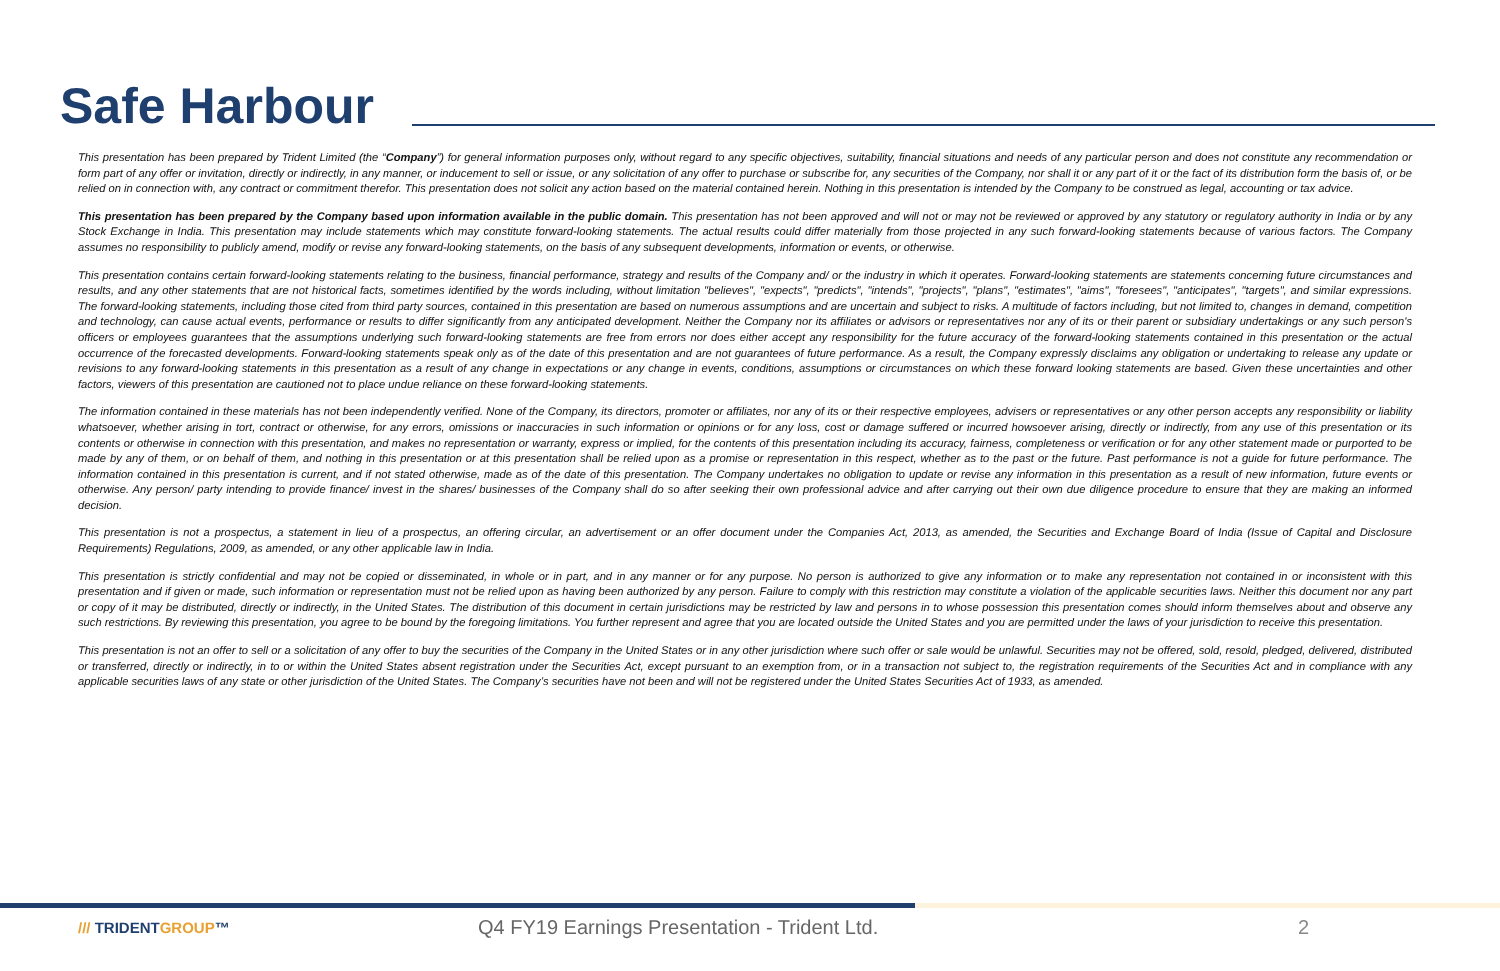Safe Harbour
This presentation has been prepared by Trident Limited (the “Company”) for general information purposes only, without regard to any specific objectives, suitability, financial situations and needs of any particular person and does not constitute any recommendation or form part of any offer or invitation, directly or indirectly, in any manner, or inducement to sell or issue, or any solicitation of any offer to purchase or subscribe for, any securities of the Company, nor shall it or any part of it or the fact of its distribution form the basis of, or be relied on in connection with, any contract or commitment therefor. This presentation does not solicit any action based on the material contained herein. Nothing in this presentation is intended by the Company to be construed as legal, accounting or tax advice.
This presentation has been prepared by the Company based upon information available in the public domain. This presentation has not been approved and will not or may not be reviewed or approved by any statutory or regulatory authority in India or by any Stock Exchange in India. This presentation may include statements which may constitute forward-looking statements. The actual results could differ materially from those projected in any such forward-looking statements because of various factors. The Company assumes no responsibility to publicly amend, modify or revise any forward-looking statements, on the basis of any subsequent developments, information or events, or otherwise.
This presentation contains certain forward-looking statements relating to the business, financial performance, strategy and results of the Company and/ or the industry in which it operates. Forward-looking statements are statements concerning future circumstances and results, and any other statements that are not historical facts, sometimes identified by the words including, without limitation "believes", "expects", "predicts", "intends", "projects", "plans", "estimates", "aims", "foresees", "anticipates", "targets", and similar expressions. The forward-looking statements, including those cited from third party sources, contained in this presentation are based on numerous assumptions and are uncertain and subject to risks. A multitude of factors including, but not limited to, changes in demand, competition and technology, can cause actual events, performance or results to differ significantly from any anticipated development. Neither the Company nor its affiliates or advisors or representatives nor any of its or their parent or subsidiary undertakings or any such person's officers or employees guarantees that the assumptions underlying such forward-looking statements are free from errors nor does either accept any responsibility for the future accuracy of the forward-looking statements contained in this presentation or the actual occurrence of the forecasted developments. Forward-looking statements speak only as of the date of this presentation and are not guarantees of future performance. As a result, the Company expressly disclaims any obligation or undertaking to release any update or revisions to any forward-looking statements in this presentation as a result of any change in expectations or any change in events, conditions, assumptions or circumstances on which these forward looking statements are based. Given these uncertainties and other factors, viewers of this presentation are cautioned not to place undue reliance on these forward-looking statements.
The information contained in these materials has not been independently verified. None of the Company, its directors, promoter or affiliates, nor any of its or their respective employees, advisers or representatives or any other person accepts any responsibility or liability whatsoever, whether arising in tort, contract or otherwise, for any errors, omissions or inaccuracies in such information or opinions or for any loss, cost or damage suffered or incurred howsoever arising, directly or indirectly, from any use of this presentation or its contents or otherwise in connection with this presentation, and makes no representation or warranty, express or implied, for the contents of this presentation including its accuracy, fairness, completeness or verification or for any other statement made or purported to be made by any of them, or on behalf of them, and nothing in this presentation or at this presentation shall be relied upon as a promise or representation in this respect, whether as to the past or the future. Past performance is not a guide for future performance. The information contained in this presentation is current, and if not stated otherwise, made as of the date of this presentation. The Company undertakes no obligation to update or revise any information in this presentation as a result of new information, future events or otherwise. Any person/ party intending to provide finance/ invest in the shares/ businesses of the Company shall do so after seeking their own professional advice and after carrying out their own due diligence procedure to ensure that they are making an informed decision.
This presentation is not a prospectus, a statement in lieu of a prospectus, an offering circular, an advertisement or an offer document under the Companies Act, 2013, as amended, the Securities and Exchange Board of India (Issue of Capital and Disclosure Requirements) Regulations, 2009, as amended, or any other applicable law in India.
This presentation is strictly confidential and may not be copied or disseminated, in whole or in part, and in any manner or for any purpose. No person is authorized to give any information or to make any representation not contained in or inconsistent with this presentation and if given or made, such information or representation must not be relied upon as having been authorized by any person. Failure to comply with this restriction may constitute a violation of the applicable securities laws. Neither this document nor any part or copy of it may be distributed, directly or indirectly, in the United States. The distribution of this document in certain jurisdictions may be restricted by law and persons in to whose possession this presentation comes should inform themselves about and observe any such restrictions. By reviewing this presentation, you agree to be bound by the foregoing limitations. You further represent and agree that you are located outside the United States and you are permitted under the laws of your jurisdiction to receive this presentation.
This presentation is not an offer to sell or a solicitation of any offer to buy the securities of the Company in the United States or in any other jurisdiction where such offer or sale would be unlawful. Securities may not be offered, sold, resold, pledged, delivered, distributed or transferred, directly or indirectly, in to or within the United States absent registration under the Securities Act, except pursuant to an exemption from, or in a transaction not subject to, the registration requirements of the Securities Act and in compliance with any applicable securities laws of any state or other jurisdiction of the United States. The Company’s securities have not been and will not be registered under the United States Securities Act of 1933, as amended.
/// TRIDENTGROUP™
Q4 FY19 Earnings Presentation - Trident Ltd. 2